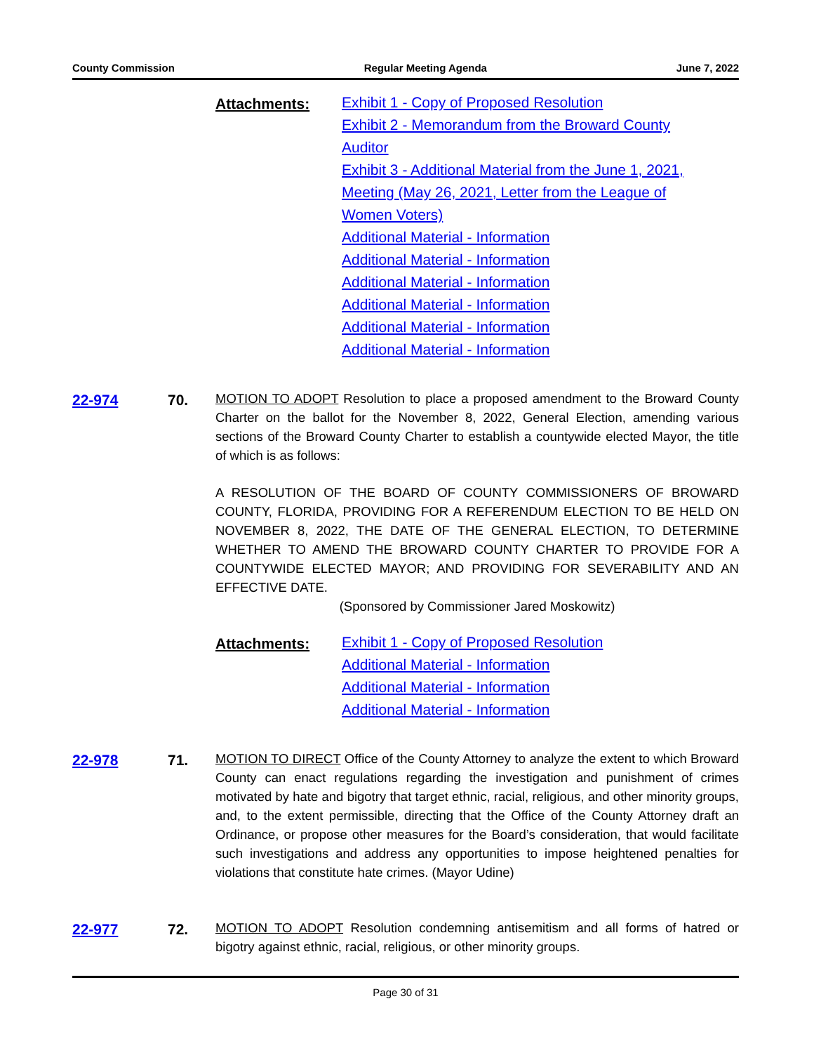County Commission Regular Meeting Agenda June 7, 2022
Attachments:
Exhibit 1 - Copy of Proposed Resolution
Exhibit 2 - Memorandum from the Broward County Auditor
Exhibit 3 - Additional Material from the June 1, 2021, Meeting (May 26, 2021, Letter from the League of Women Voters)
Additional Material - Information
Additional Material - Information
Additional Material - Information
Additional Material - Information
Additional Material - Information
Additional Material - Information
22-974 70.
MOTION TO ADOPT Resolution to place a proposed amendment to the Broward County Charter on the ballot for the November 8, 2022, General Election, amending various sections of the Broward County Charter to establish a countywide elected Mayor, the title of which is as follows:
A RESOLUTION OF THE BOARD OF COUNTY COMMISSIONERS OF BROWARD COUNTY, FLORIDA, PROVIDING FOR A REFERENDUM ELECTION TO BE HELD ON NOVEMBER 8, 2022, THE DATE OF THE GENERAL ELECTION, TO DETERMINE WHETHER TO AMEND THE BROWARD COUNTY CHARTER TO PROVIDE FOR A COUNTYWIDE ELECTED MAYOR; AND PROVIDING FOR SEVERABILITY AND AN EFFECTIVE DATE.
(Sponsored by Commissioner Jared Moskowitz)
Attachments:
Exhibit 1 - Copy of Proposed Resolution
Additional Material - Information
Additional Material - Information
Additional Material - Information
22-978 71.
MOTION TO DIRECT Office of the County Attorney to analyze the extent to which Broward County can enact regulations regarding the investigation and punishment of crimes motivated by hate and bigotry that target ethnic, racial, religious, and other minority groups, and, to the extent permissible, directing that the Office of the County Attorney draft an Ordinance, or propose other measures for the Board’s consideration, that would facilitate such investigations and address any opportunities to impose heightened penalties for violations that constitute hate crimes. (Mayor Udine)
22-977 72.
MOTION TO ADOPT Resolution condemning antisemitism and all forms of hatred or bigotry against ethnic, racial, religious, or other minority groups.
Page 30 of 31